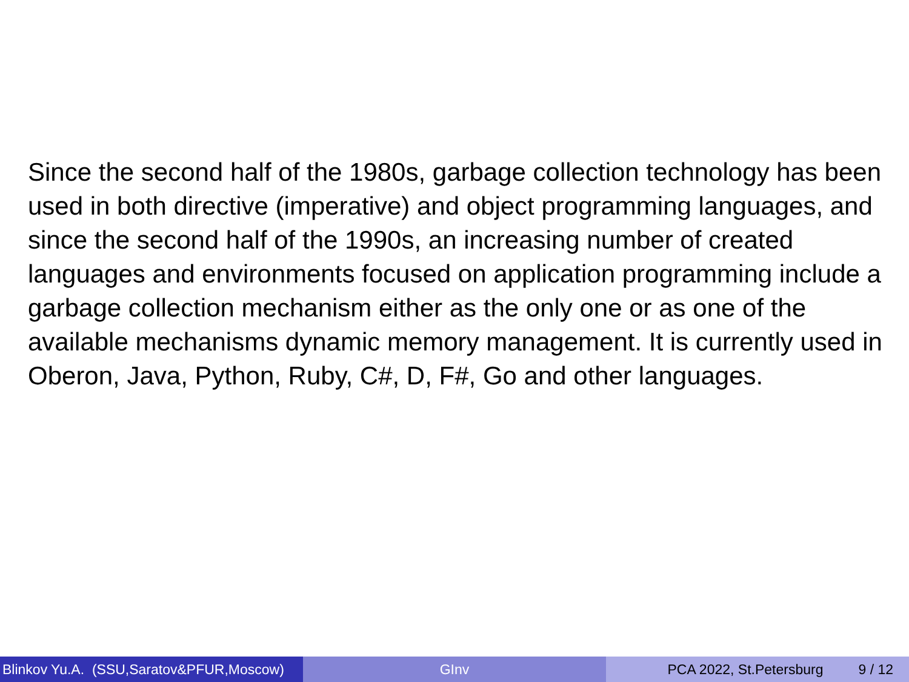Since the second half of the 1980s, garbage collection technology has been used in both directive (imperative) and object programming languages, and since the second half of the 1990s, an increasing number of created languages and environments focused on application programming include a garbage collection mechanism either as the only one or as one of the available mechanisms dynamic memory management. It is currently used in Oberon, Java, Python, Ruby, C#, D, F#, Go and other languages.
Blinkov Yu.A. (SSU,Saratov&PFUR,Moscow)
GInv PCA 2022, St.Petersburg 9 / 12